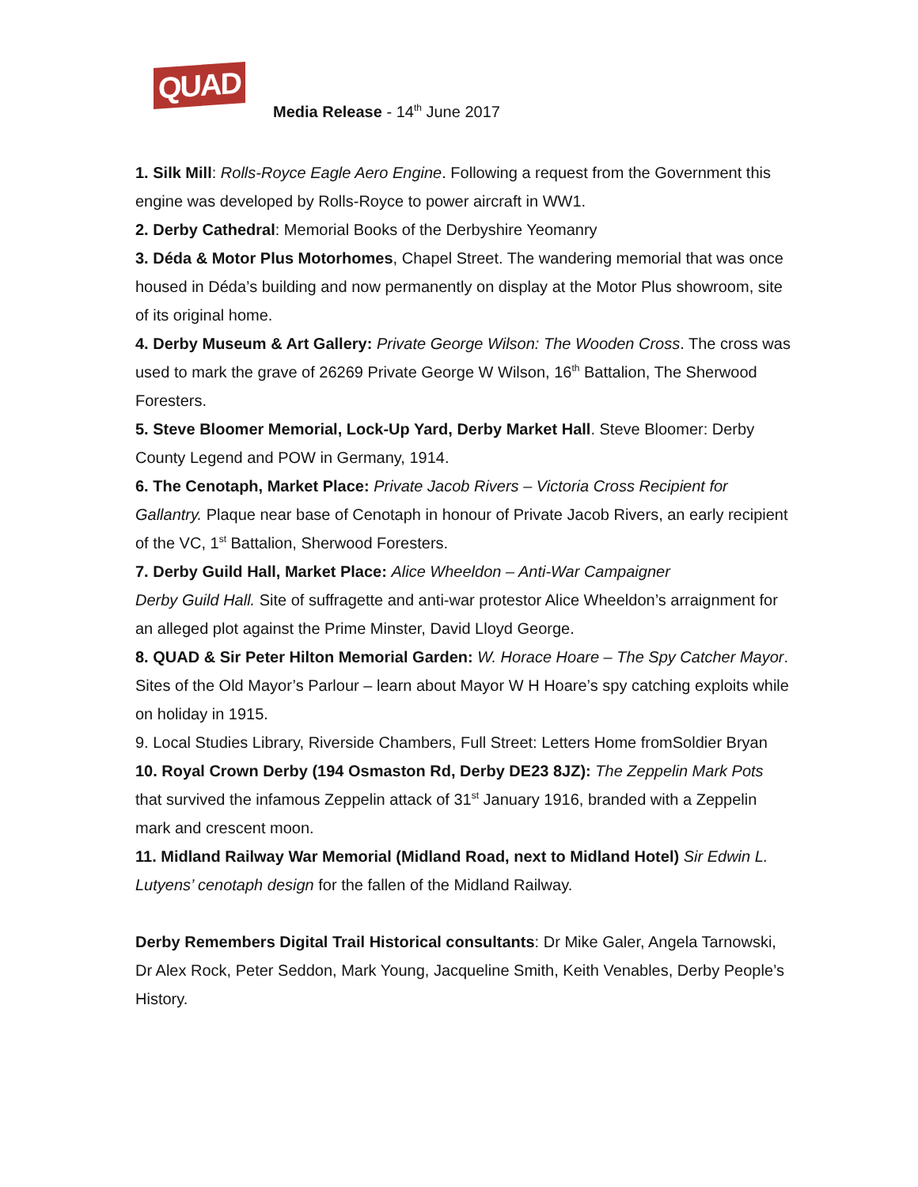QUAD
Media Release - 14<sup>th</sup> June 2017
1. Silk Mill: Rolls-Royce Eagle Aero Engine. Following a request from the Government this engine was developed by Rolls-Royce to power aircraft in WW1.
2. Derby Cathedral: Memorial Books of the Derbyshire Yeomanry
3. Déda & Motor Plus Motorhomes, Chapel Street. The wandering memorial that was once housed in Déda’s building and now permanently on display at the Motor Plus showroom, site of its original home.
4. Derby Museum & Art Gallery: Private George Wilson: The Wooden Cross. The cross was used to mark the grave of 26269 Private George W Wilson, 16<sup>th</sup> Battalion, The Sherwood Foresters.
5. Steve Bloomer Memorial, Lock-Up Yard, Derby Market Hall. Steve Bloomer: Derby County Legend and POW in Germany, 1914.
6. The Cenotaph, Market Place: Private Jacob Rivers – Victoria Cross Recipient for Gallantry. Plaque near base of Cenotaph in honour of Private Jacob Rivers, an early recipient of the VC, 1<sup>st</sup> Battalion, Sherwood Foresters.
7. Derby Guild Hall, Market Place: Alice Wheeldon – Anti-War Campaigner
Derby Guild Hall. Site of suffragette and anti-war protestor Alice Wheeldon’s arraignment for an alleged plot against the Prime Minster, David Lloyd George.
8. QUAD & Sir Peter Hilton Memorial Garden: W. Horace Hoare – The Spy Catcher Mayor. Sites of the Old Mayor’s Parlour – learn about Mayor W H Hoare’s spy catching exploits while on holiday in 1915.
9. Local Studies Library, Riverside Chambers, Full Street: Letters Home fromSoldier Bryan
10. Royal Crown Derby (194 Osmaston Rd, Derby DE23 8JZ): The Zeppelin Mark Pots that survived the infamous Zeppelin attack of 31<sup>st</sup> January 1916, branded with a Zeppelin mark and crescent moon.
11. Midland Railway War Memorial (Midland Road, next to Midland Hotel) Sir Edwin L. Lutyens’ cenotaph design for the fallen of the Midland Railway.
Derby Remembers Digital Trail Historical consultants: Dr Mike Galer, Angela Tarnowski, Dr Alex Rock, Peter Seddon, Mark Young, Jacqueline Smith, Keith Venables, Derby People’s History.